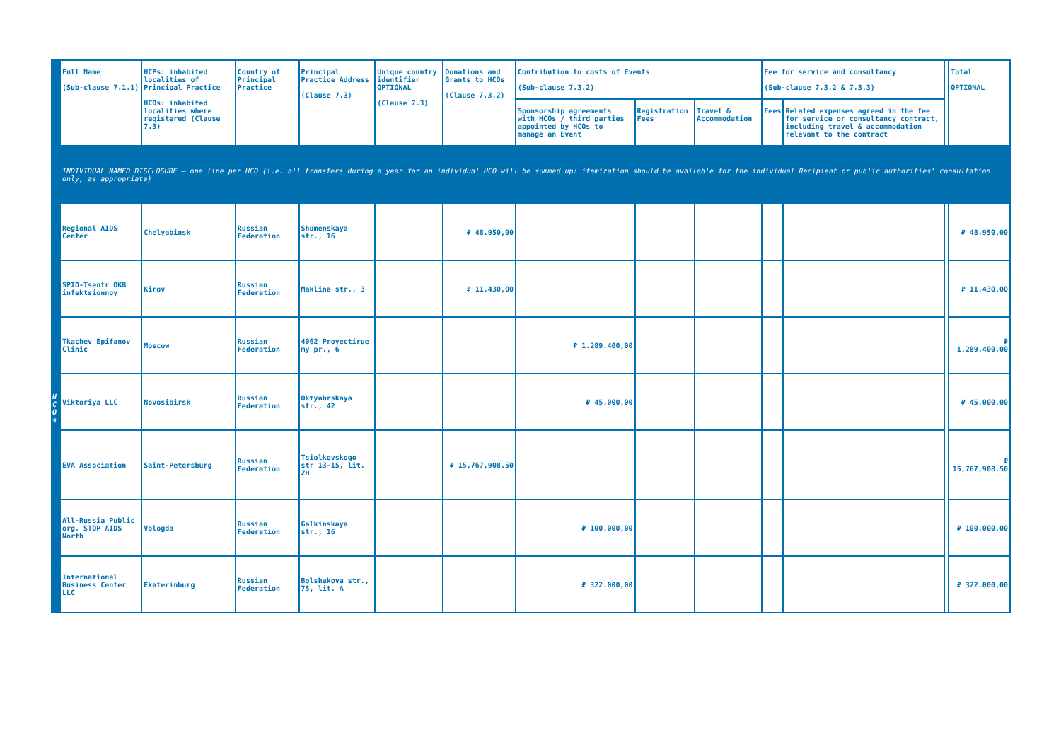| | Full Name (Sub-clause 7.1.1) | HCPs: inhabited localities of Principal Practice HCOs: inhabited localities where registered (Clause 7.3) | Country of Principal Practice | Principal Practice Address (Clause 7.3) | Unique country identifier OPTIONAL (Clause 7.3) | Donations and Grants to HCOs (Clause 7.3.2) | Contribution to costs of Events (Sub-clause 7.3.2) | | | Fee for service and consultancy (Sub-clause 7.3.2 & 7.3.3) | | | Total OPTIONAL |
| --- | --- | --- | --- | --- | --- | --- | --- | --- | --- | --- | --- | --- | --- |
| | | | | | | | Sponsorship agreements with HCOs / third parties appointed by HCOs to manage an Event | Registration Fees | Travel & Accommodation | Fees | Related expenses agreed in the fee for service or consultancy contract, including travel & accommodation relevant to the contract | | |
| | INDIVIDUAL NAMED DISCLOSURE – one line per HCO (i.e. all transfers during a year for an individual HCO will be summed up: itemization should be available for the individual Recipient or public authorities' consultation only, as appropriate) | | | | | | | | | | | | |
| H C O s | Regional AIDS Center | Chelyabinsk | Russian Federation | Shumenskaya str., 16 | | ₽ 48.950,00 | | | | | | | ₽ 48.950,00 |
| | SPID-Tsentr OKB infektsionnoy | Kirov | Russian Federation | Maklina str., 3 | | ₽ 11.430,00 | | | | | | | ₽ 11.430,00 |
| | Tkachev Epifanov Clinic | Moscow | Russian Federation | 4062 Proyectirue my pr., 6 | | | ₽ 1.289.400,00 | | | | | | ₽ 1.289.400,00 |
| | Viktoriya LLC | Novosibirsk | Russian Federation | Oktyabrskaya str., 42 | | | ₽ 45.000,00 | | | | | | ₽ 45.000,00 |
| | EVA Association | Saint-Petersburg | Russian Federation | Tsiolkovskogo str 13-15, lit. ZH | | ₽ 15,767,908.50 | | | | | | | ₽ 15,767,908.50 |
| | All-Russia Public org. STOP AIDS North | Vologda | Russian Federation | Galkinskaya str., 16 | | | ₽ 100.000,00 | | | | | | ₽ 100.000,00 |
| | International Business Center LLC | Ekaterinburg | Russian Federation | Bolshakova str., 75, lit. A | | | ₽ 322.000,00 | | | | | | ₽ 322.000,00 |